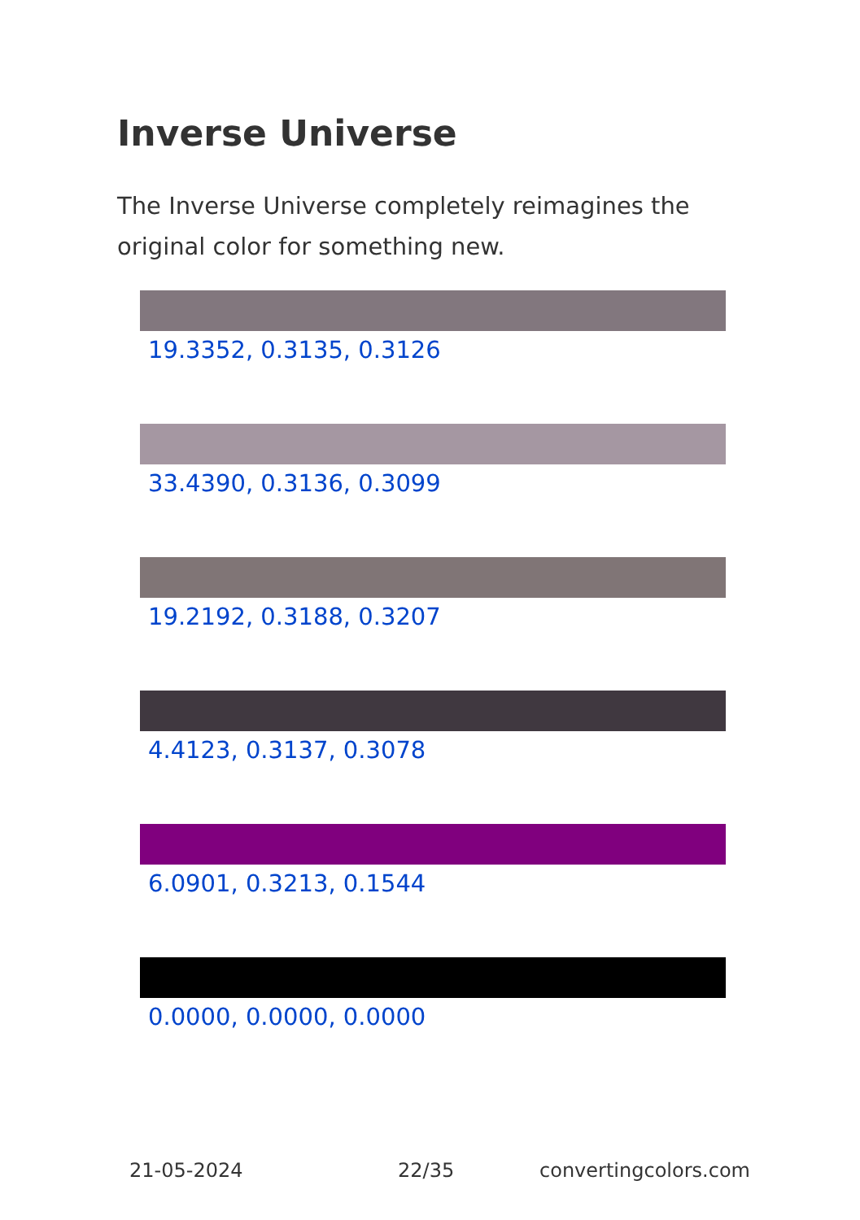Inverse Universe
The Inverse Universe completely reimagines the original color for something new.
19.3352, 0.3135, 0.3126
33.4390, 0.3136, 0.3099
19.2192, 0.3188, 0.3207
4.4123, 0.3137, 0.3078
6.0901, 0.3213, 0.1544
0.0000, 0.0000, 0.0000
21-05-2024 22/35 convertingcolors.com